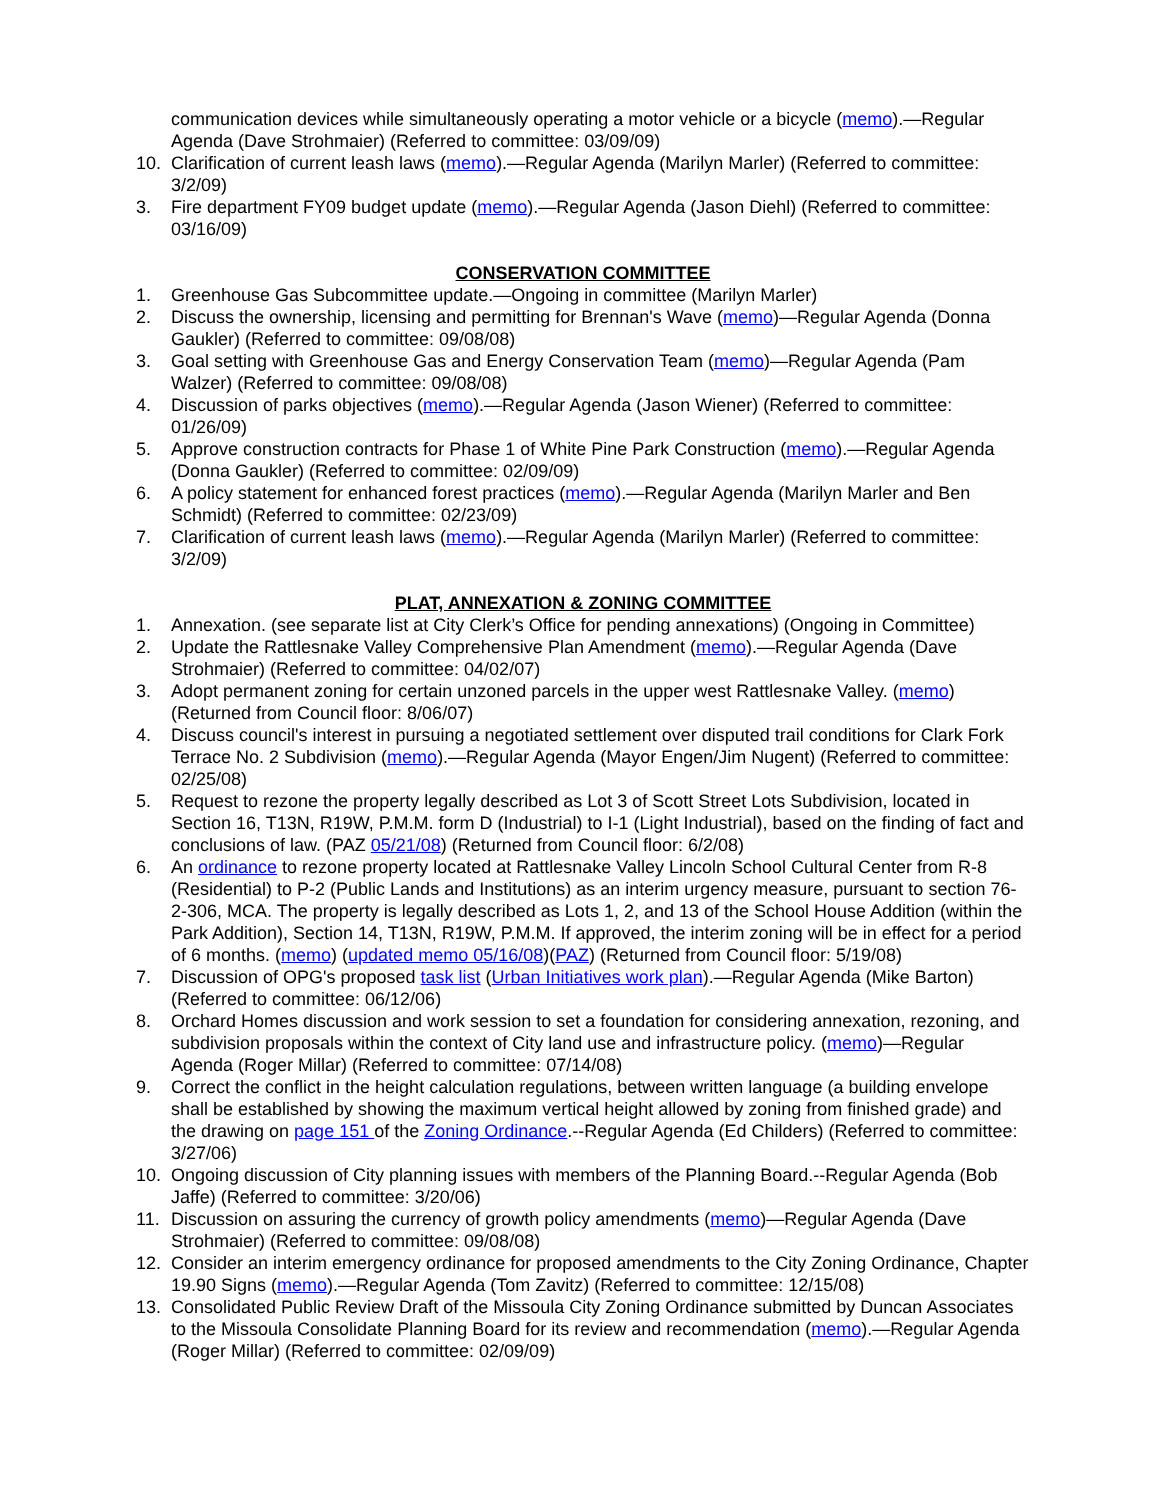communication devices while simultaneously operating a motor vehicle or a bicycle (memo).—Regular Agenda (Dave Strohmaier) (Referred to committee: 03/09/09)
10. Clarification of current leash laws (memo).—Regular Agenda (Marilyn Marler) (Referred to committee: 3/2/09)
3. Fire department FY09 budget update (memo).—Regular Agenda (Jason Diehl) (Referred to committee: 03/16/09)
CONSERVATION COMMITTEE
1. Greenhouse Gas Subcommittee update.—Ongoing in committee (Marilyn Marler)
2. Discuss the ownership, licensing and permitting for Brennan's Wave (memo)—Regular Agenda (Donna Gaukler) (Referred to committee: 09/08/08)
3. Goal setting with Greenhouse Gas and Energy Conservation Team (memo)—Regular Agenda (Pam Walzer) (Referred to committee: 09/08/08)
4. Discussion of parks objectives (memo).—Regular Agenda (Jason Wiener) (Referred to committee: 01/26/09)
5. Approve construction contracts for Phase 1 of White Pine Park Construction (memo).—Regular Agenda (Donna Gaukler) (Referred to committee: 02/09/09)
6. A policy statement for enhanced forest practices (memo).—Regular Agenda (Marilyn Marler and Ben Schmidt) (Referred to committee: 02/23/09)
7. Clarification of current leash laws (memo).—Regular Agenda (Marilyn Marler) (Referred to committee: 3/2/09)
PLAT, ANNEXATION & ZONING COMMITTEE
1. Annexation. (see separate list at City Clerk’s Office for pending annexations) (Ongoing in Committee)
2. Update the Rattlesnake Valley Comprehensive Plan Amendment (memo).—Regular Agenda (Dave Strohmaier) (Referred to committee: 04/02/07)
3. Adopt permanent zoning for certain unzoned parcels in the upper west Rattlesnake Valley. (memo) (Returned from Council floor: 8/06/07)
4. Discuss council's interest in pursuing a negotiated settlement over disputed trail conditions for Clark Fork Terrace No. 2 Subdivision (memo).—Regular Agenda (Mayor Engen/Jim Nugent) (Referred to committee: 02/25/08)
5. Request to rezone the property legally described as Lot 3 of Scott Street Lots Subdivision, located in Section 16, T13N, R19W, P.M.M. form D (Industrial) to I-1 (Light Industrial), based on the finding of fact and conclusions of law. (PAZ 05/21/08) (Returned from Council floor: 6/2/08)
6. An ordinance to rezone property located at Rattlesnake Valley Lincoln School Cultural Center from R-8 (Residential) to P-2 (Public Lands and Institutions) as an interim urgency measure, pursuant to section 76-2-306, MCA. The property is legally described as Lots 1, 2, and 13 of the School House Addition (within the Park Addition), Section 14, T13N, R19W, P.M.M. If approved, the interim zoning will be in effect for a period of 6 months. (memo) (updated memo 05/16/08)(PAZ) (Returned from Council floor: 5/19/08)
7. Discussion of OPG's proposed task list (Urban Initiatives work plan).—Regular Agenda (Mike Barton) (Referred to committee: 06/12/06)
8. Orchard Homes discussion and work session to set a foundation for considering annexation, rezoning, and subdivision proposals within the context of City land use and infrastructure policy. (memo)—Regular Agenda (Roger Millar) (Referred to committee: 07/14/08)
9. Correct the conflict in the height calculation regulations, between written language (a building envelope shall be established by showing the maximum vertical height allowed by zoning from finished grade) and the drawing on page 151 of the Zoning Ordinance.--Regular Agenda (Ed Childers) (Referred to committee: 3/27/06)
10. Ongoing discussion of City planning issues with members of the Planning Board.--Regular Agenda (Bob Jaffe) (Referred to committee: 3/20/06)
11. Discussion on assuring the currency of growth policy amendments (memo)—Regular Agenda (Dave Strohmaier) (Referred to committee: 09/08/08)
12. Consider an interim emergency ordinance for proposed amendments to the City Zoning Ordinance, Chapter 19.90 Signs (memo).—Regular Agenda (Tom Zavitz) (Referred to committee: 12/15/08)
13. Consolidated Public Review Draft of the Missoula City Zoning Ordinance submitted by Duncan Associates to the Missoula Consolidate Planning Board for its review and recommendation (memo).—Regular Agenda (Roger Millar) (Referred to committee: 02/09/09)